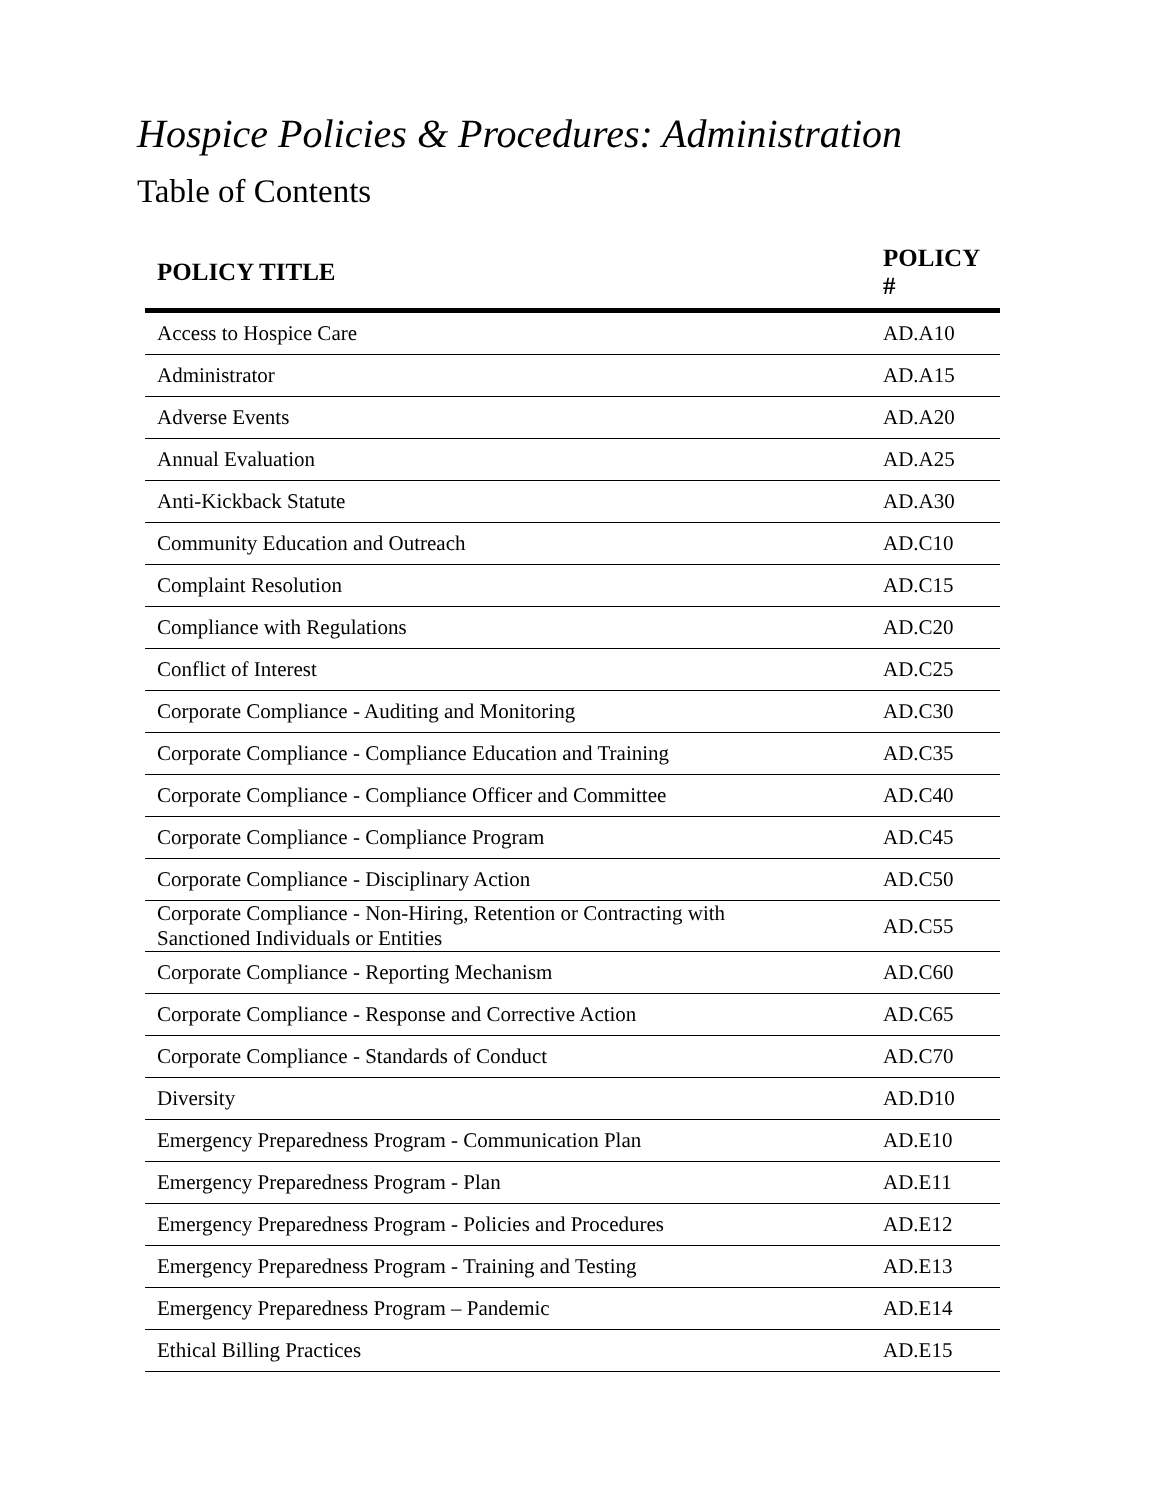Hospice Policies & Procedures: Administration
Table of Contents
| POLICY TITLE | POLICY # |
| --- | --- |
| Access to Hospice Care | AD.A10 |
| Administrator | AD.A15 |
| Adverse Events | AD.A20 |
| Annual Evaluation | AD.A25 |
| Anti-Kickback Statute | AD.A30 |
| Community Education and Outreach | AD.C10 |
| Complaint Resolution | AD.C15 |
| Compliance with Regulations | AD.C20 |
| Conflict of Interest | AD.C25 |
| Corporate Compliance - Auditing and Monitoring | AD.C30 |
| Corporate Compliance - Compliance Education and Training | AD.C35 |
| Corporate Compliance - Compliance Officer and Committee | AD.C40 |
| Corporate Compliance - Compliance Program | AD.C45 |
| Corporate Compliance - Disciplinary Action | AD.C50 |
| Corporate Compliance - Non-Hiring, Retention or Contracting with Sanctioned Individuals or Entities | AD.C55 |
| Corporate Compliance - Reporting Mechanism | AD.C60 |
| Corporate Compliance - Response and Corrective Action | AD.C65 |
| Corporate Compliance - Standards of Conduct | AD.C70 |
| Diversity | AD.D10 |
| Emergency Preparedness Program - Communication Plan | AD.E10 |
| Emergency Preparedness Program - Plan | AD.E11 |
| Emergency Preparedness Program - Policies and Procedures | AD.E12 |
| Emergency Preparedness Program - Training and Testing | AD.E13 |
| Emergency Preparedness Program – Pandemic | AD.E14 |
| Ethical Billing Practices | AD.E15 |